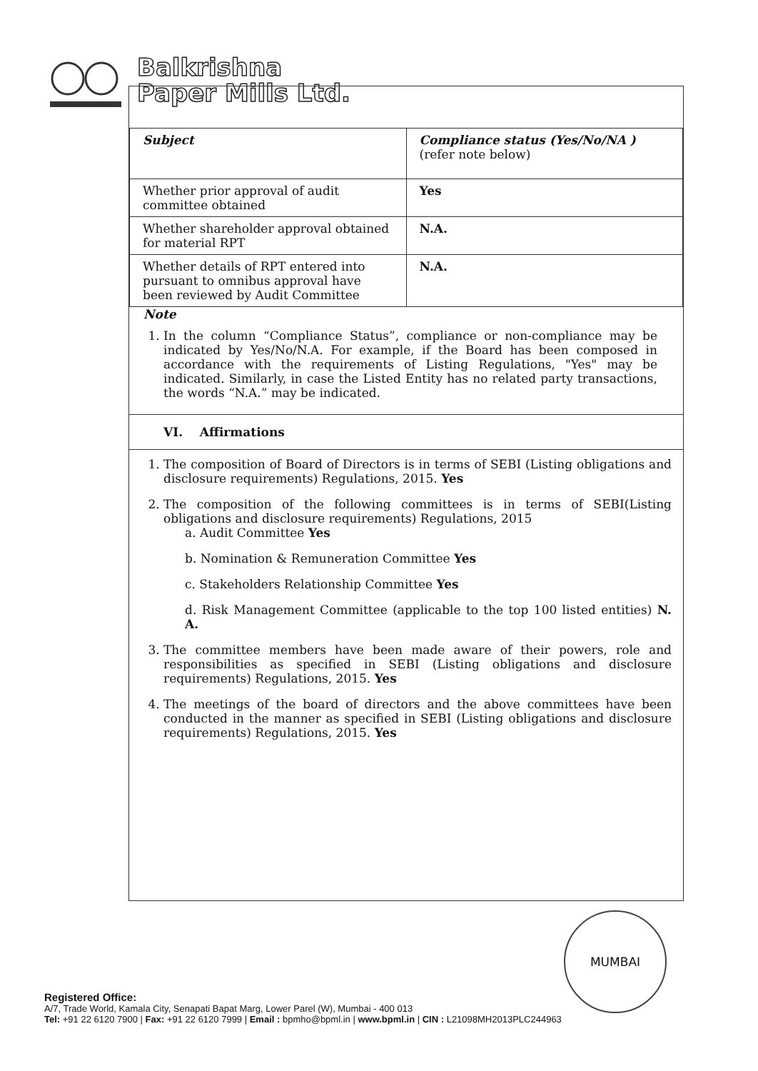Balkrishna
Paper Mills Ltd.
| Subject | Compliance status (Yes/No/NA ) (refer note below) |
| Whether prior approval of audit committee obtained | Yes |
| Whether shareholder approval obtained for material RPT | N.A. |
| Whether details of RPT entered into pursuant to omnibus approval have been reviewed by Audit Committee | N.A. |
Note
1. In the column “Compliance Status”, compliance or non-compliance may be indicated by Yes/No/N.A. For example, if the Board has been composed in accordance with the requirements of Listing Regulations, "Yes" may be indicated. Similarly, in case the Listed Entity has no related party transactions, the words “N.A.” may be indicated.
VI. Affirmations
1. The composition of Board of Directors is in terms of SEBI (Listing obligations and disclosure requirements) Regulations, 2015. Yes
2. The composition of the following committees is in terms of SEBI(Listing obligations and disclosure requirements) Regulations, 2015
a. Audit Committee Yes
b. Nomination & Remuneration Committee Yes
c. Stakeholders Relationship Committee Yes
d. Risk Management Committee (applicable to the top 100 listed entities) N. A.
3. The committee members have been made aware of their powers, role and responsibilities as specified in SEBI (Listing obligations and disclosure requirements) Regulations, 2015. Yes
4. The meetings of the board of directors and the above committees have been conducted in the manner as specified in SEBI (Listing obligations and disclosure requirements) Regulations, 2015. Yes
MUMBAI
Registered Office:
A/7, Trade World, Kamala City, Senapati Bapat Marg, Lower Parel (W), Mumbai - 400 013
Tel: +91 22 6120 7900 | Fax: +91 22 6120 7999 | Email : bpmho@bpml.in | www.bpml.in | CIN : L21098MH2013PLC244963